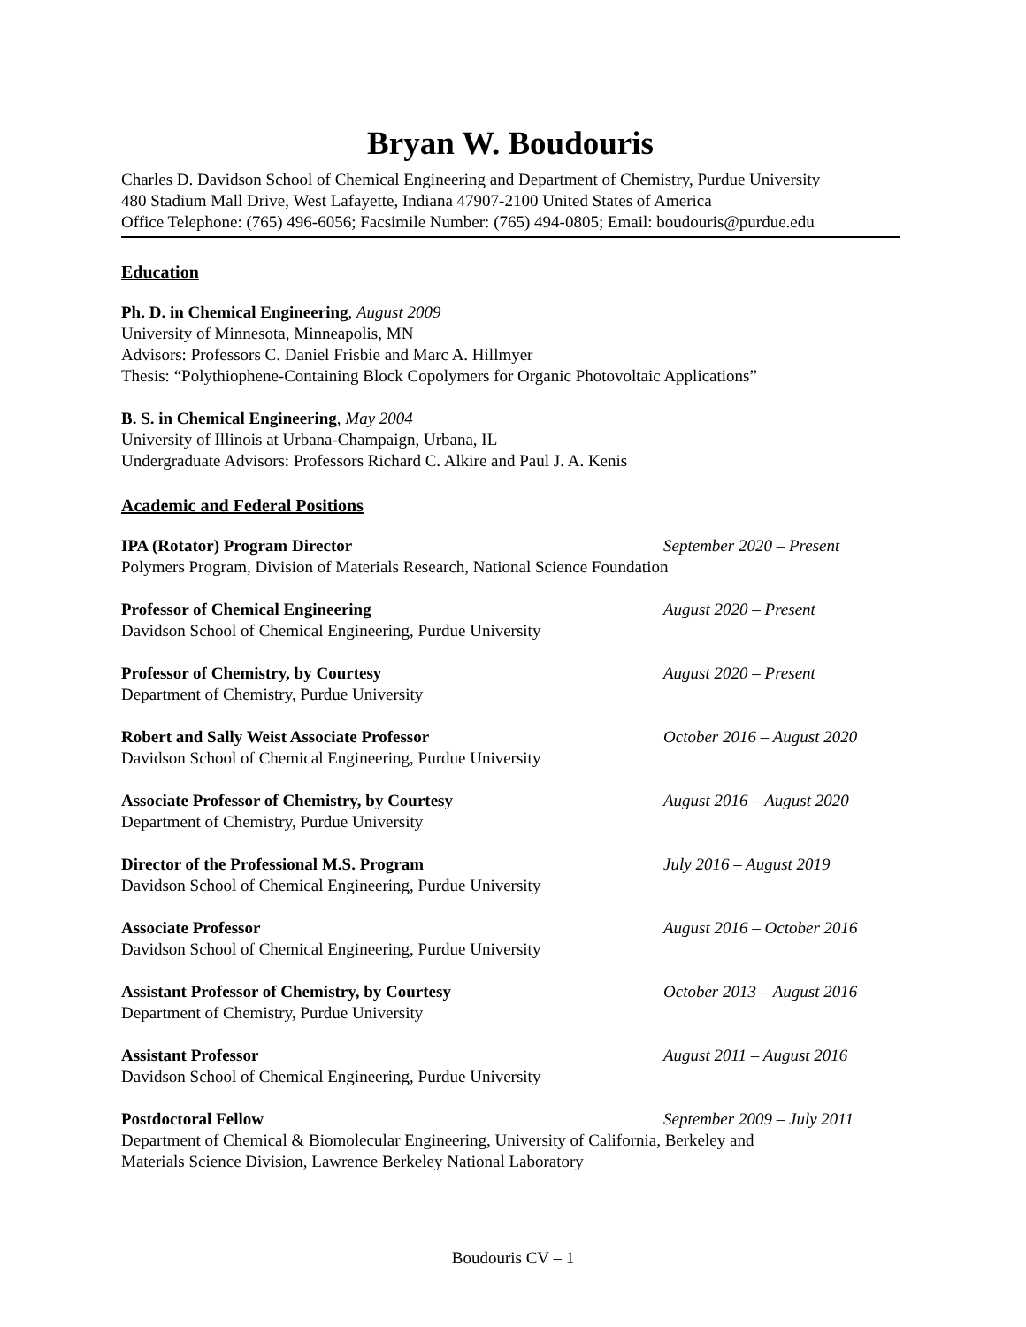Bryan W. Boudouris
Charles D. Davidson School of Chemical Engineering and Department of Chemistry, Purdue University
480 Stadium Mall Drive, West Lafayette, Indiana 47907-2100 United States of America
Office Telephone: (765) 496-6056; Facsimile Number: (765) 494-0805; Email: boudouris@purdue.edu
Education
Ph. D. in Chemical Engineering, August 2009
University of Minnesota, Minneapolis, MN
Advisors: Professors C. Daniel Frisbie and Marc A. Hillmyer
Thesis: “Polythiophene-Containing Block Copolymers for Organic Photovoltaic Applications”
B. S. in Chemical Engineering, May 2004
University of Illinois at Urbana-Champaign, Urbana, IL
Undergraduate Advisors: Professors Richard C. Alkire and Paul J. A. Kenis
Academic and Federal Positions
IPA (Rotator) Program Director September 2020 – Present
Polymers Program, Division of Materials Research, National Science Foundation
Professor of Chemical Engineering August 2020 – Present
Davidson School of Chemical Engineering, Purdue University
Professor of Chemistry, by Courtesy August 2020 – Present
Department of Chemistry, Purdue University
Robert and Sally Weist Associate Professor October 2016 – August 2020
Davidson School of Chemical Engineering, Purdue University
Associate Professor of Chemistry, by Courtesy August 2016 – August 2020
Department of Chemistry, Purdue University
Director of the Professional M.S. Program July 2016 – August 2019
Davidson School of Chemical Engineering, Purdue University
Associate Professor August 2016 – October 2016
Davidson School of Chemical Engineering, Purdue University
Assistant Professor of Chemistry, by Courtesy October 2013 – August 2016
Department of Chemistry, Purdue University
Assistant Professor August 2011 – August 2016
Davidson School of Chemical Engineering, Purdue University
Postdoctoral Fellow September 2009 – July 2011
Department of Chemical & Biomolecular Engineering, University of California, Berkeley and
Materials Science Division, Lawrence Berkeley National Laboratory
Boudouris CV – 1